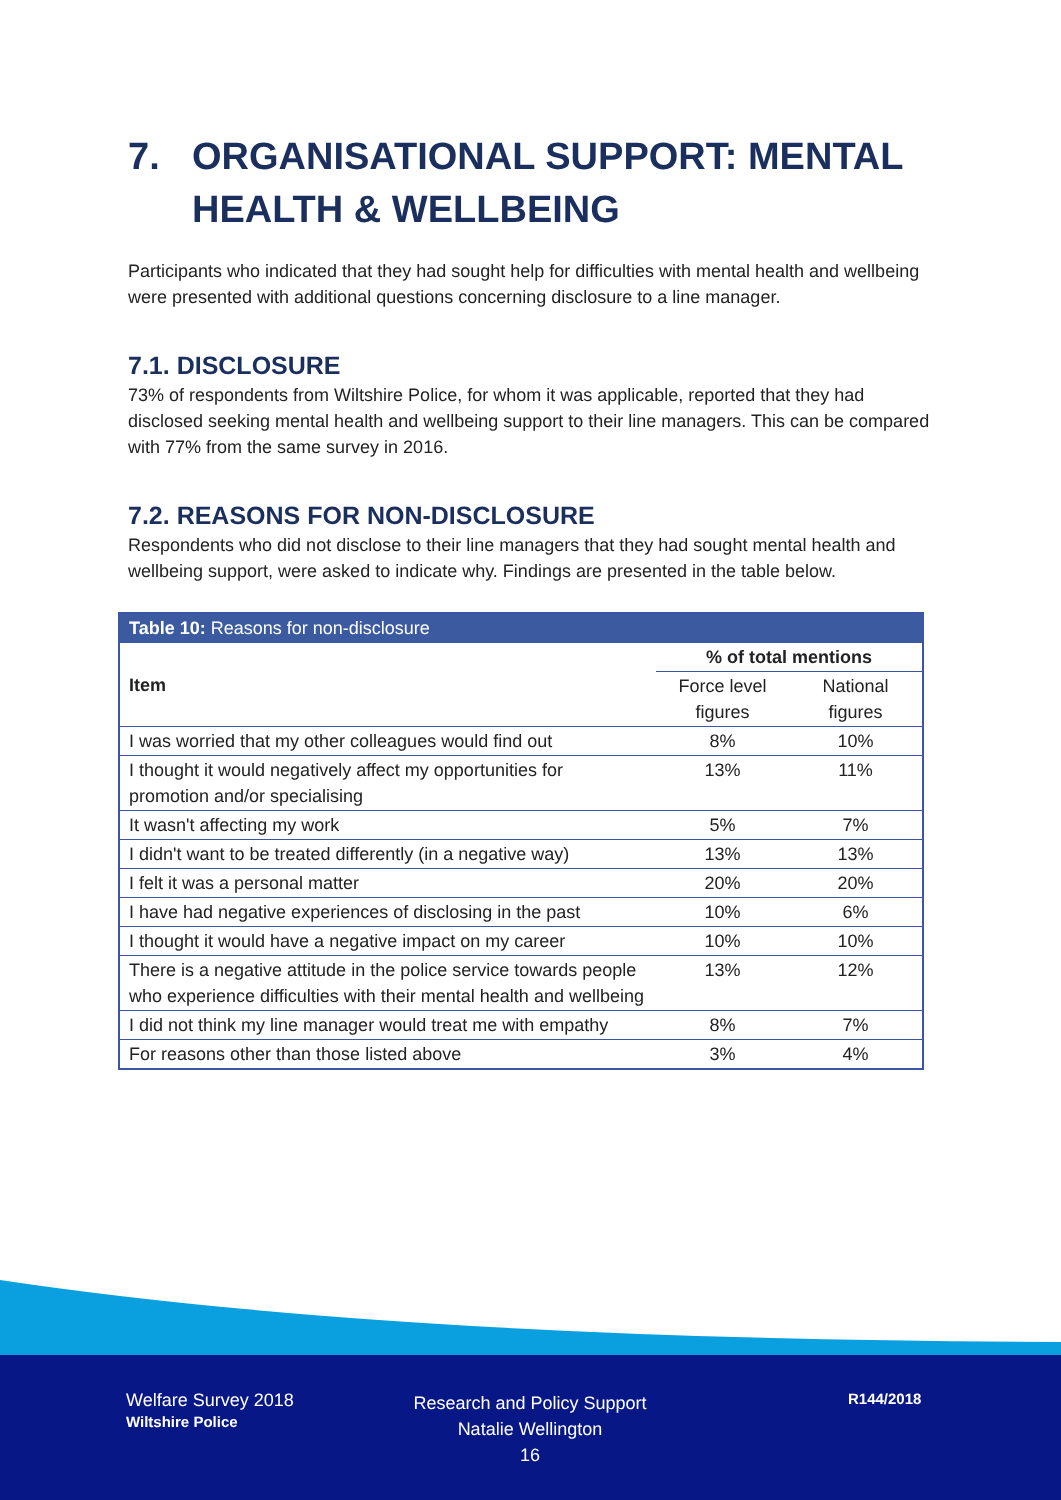7. ORGANISATIONAL SUPPORT: MENTAL HEALTH & WELLBEING
Participants who indicated that they had sought help for difficulties with mental health and wellbeing were presented with additional questions concerning disclosure to a line manager.
7.1. DISCLOSURE
73% of respondents from Wiltshire Police, for whom it was applicable, reported that they had disclosed seeking mental health and wellbeing support to their line managers. This can be compared with 77% from the same survey in 2016.
7.2. REASONS FOR NON-DISCLOSURE
Respondents who did not disclose to their line managers that they had sought mental health and wellbeing support, were asked to indicate why. Findings are presented in the table below.
| Table 10: Reasons for non-disclosure | | |
| --- | --- | --- |
| Item | % of total mentions | |
| | Force level figures | National figures |
| I was worried that my other colleagues would find out | 8% | 10% |
| I thought it would negatively affect my opportunities for promotion and/or specialising | 13% | 11% |
| It wasn't affecting my work | 5% | 7% |
| I didn't want to be treated differently (in a negative way) | 13% | 13% |
| I felt it was a personal matter | 20% | 20% |
| I have had negative experiences of disclosing in the past | 10% | 6% |
| I thought it would have a negative impact on my career | 10% | 10% |
| There is a negative attitude in the police service towards people who experience difficulties with their mental health and wellbeing | 13% | 12% |
| I did not think my line manager would treat me with empathy | 8% | 7% |
| For reasons other than those listed above | 3% | 4% |
Welfare Survey 2018
Wiltshire Police
Research and Policy Support
Natalie Wellington
16
R144/2018